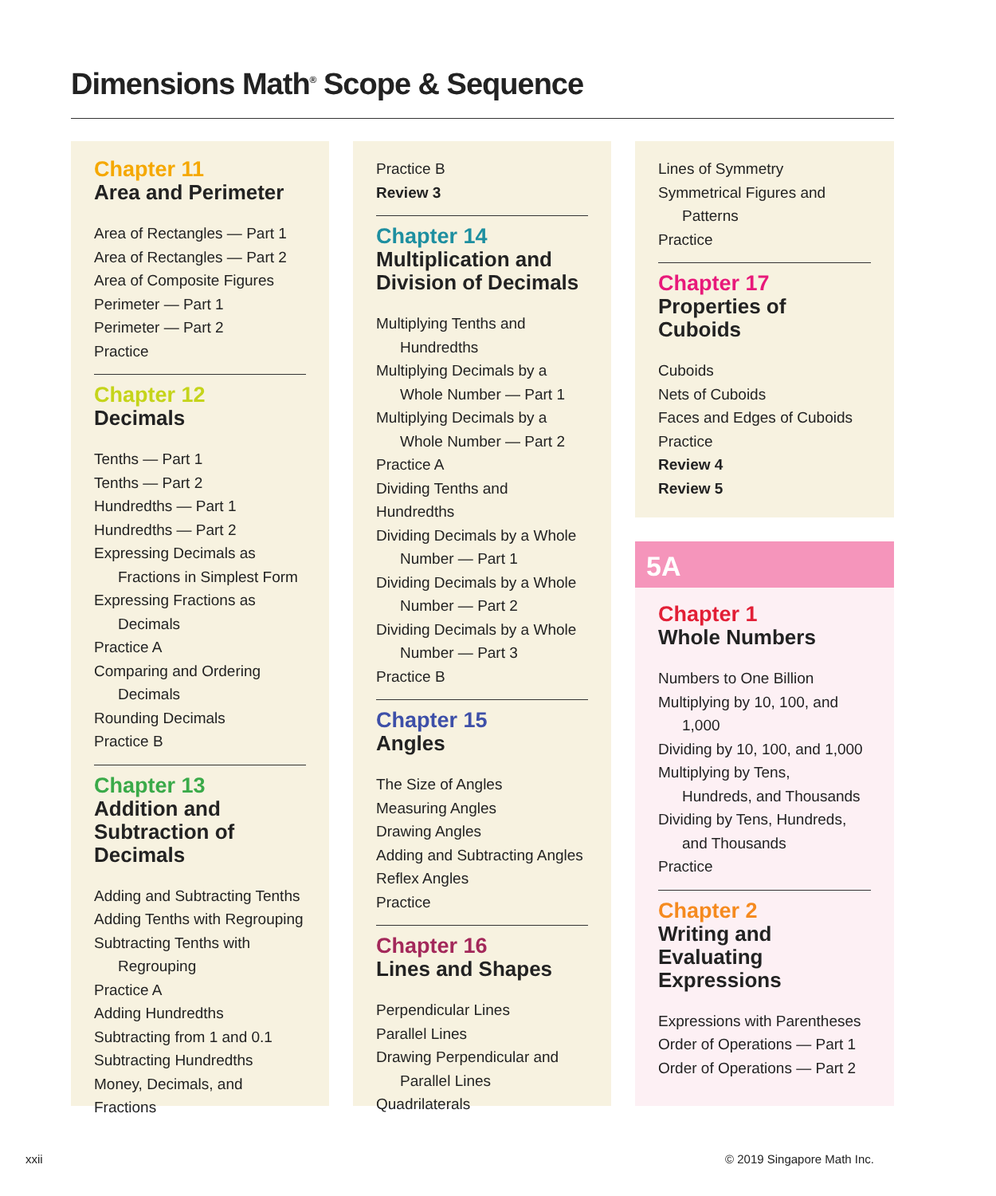Dimensions Math<sup>®</sup> Scope & Sequence
Chapter 11
Area and Perimeter
Area of Rectangles — Part 1
Area of Rectangles — Part 2
Area of Composite Figures
Perimeter — Part 1
Perimeter — Part 2
Practice
Chapter 12
Decimals
Tenths — Part 1
Tenths — Part 2
Hundredths — Part 1
Hundredths — Part 2
Expressing Decimals as
Fractions in Simplest Form
Expressing Fractions as
Decimals
Practice A
Comparing and Ordering
Decimals
Rounding Decimals
Practice B
Chapter 13
Addition and Subtraction of Decimals
Adding and Subtracting Tenths
Adding Tenths with Regrouping
Subtracting Tenths with
Regrouping
Practice A
Adding Hundredths
Subtracting from 1 and 0.1
Subtracting Hundredths
Money, Decimals, and Fractions
Practice B
Review 3
Chapter 14
Multiplication and Division of Decimals
Multiplying Tenths and
Hundredths
Multiplying Decimals by a
Whole Number — Part 1
Multiplying Decimals by a
Whole Number — Part 2
Practice A
Dividing Tenths and Hundredths
Dividing Decimals by a Whole
Number — Part 1
Dividing Decimals by a Whole
Number — Part 2
Dividing Decimals by a Whole
Number — Part 3
Practice B
Chapter 15
Angles
The Size of Angles
Measuring Angles
Drawing Angles
Adding and Subtracting Angles
Reflex Angles
Practice
Chapter 16
Lines and Shapes
Perpendicular Lines
Parallel Lines
Drawing Perpendicular and
Parallel Lines
Quadrilaterals
Lines of Symmetry
Symmetrical Figures and
Patterns
Practice
Chapter 17
Properties of Cuboids
Cuboids
Nets of Cuboids
Faces and Edges of Cuboids
Practice
Review 4
Review 5
5A
Chapter 1
Whole Numbers
Numbers to One Billion
Multiplying by 10, 100, and
1,000
Dividing by 10, 100, and 1,000
Multiplying by Tens,
Hundreds, and Thousands
Dividing by Tens, Hundreds,
and Thousands
Practice
Chapter 2
Writing and Evaluating Expressions
Expressions with Parentheses
Order of Operations — Part 1
Order of Operations — Part 2
xxii © 2019 Singapore Math Inc.